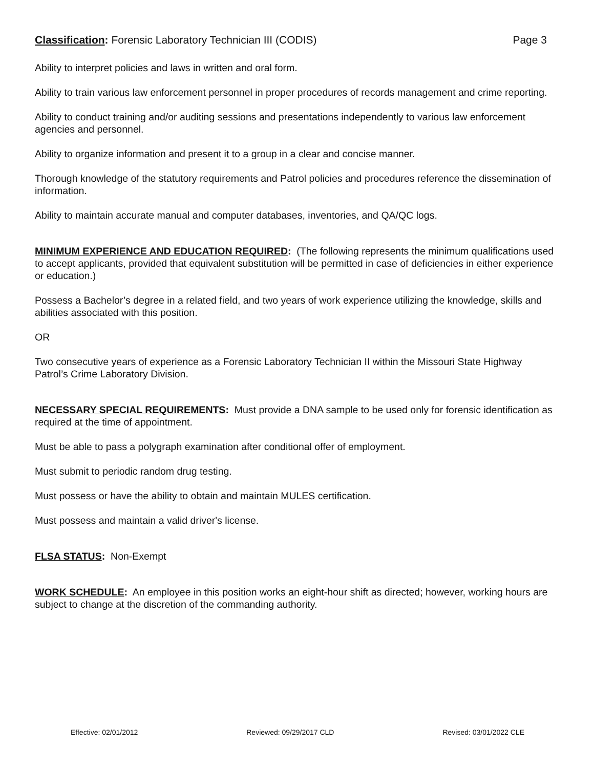Classification: Forensic Laboratory Technician III (CODIS) Page 3
Ability to interpret policies and laws in written and oral form.
Ability to train various law enforcement personnel in proper procedures of records management and crime reporting.
Ability to conduct training and/or auditing sessions and presentations independently to various law enforcement agencies and personnel.
Ability to organize information and present it to a group in a clear and concise manner.
Thorough knowledge of the statutory requirements and Patrol policies and procedures reference the dissemination of information.
Ability to maintain accurate manual and computer databases, inventories, and QA/QC logs.
MINIMUM EXPERIENCE AND EDUCATION REQUIRED: (The following represents the minimum qualifications used to accept applicants, provided that equivalent substitution will be permitted in case of deficiencies in either experience or education.)
Possess a Bachelor’s degree in a related field, and two years of work experience utilizing the knowledge, skills and abilities associated with this position.
OR
Two consecutive years of experience as a Forensic Laboratory Technician II within the Missouri State Highway Patrol’s Crime Laboratory Division.
NECESSARY SPECIAL REQUIREMENTS: Must provide a DNA sample to be used only for forensic identification as required at the time of appointment.
Must be able to pass a polygraph examination after conditional offer of employment.
Must submit to periodic random drug testing.
Must possess or have the ability to obtain and maintain MULES certification.
Must possess and maintain a valid driver's license.
FLSA STATUS: Non-Exempt
WORK SCHEDULE: An employee in this position works an eight-hour shift as directed; however, working hours are subject to change at the discretion of the commanding authority.
Effective: 02/01/2012 Reviewed: 09/29/2017 CLD Revised: 03/01/2022 CLE